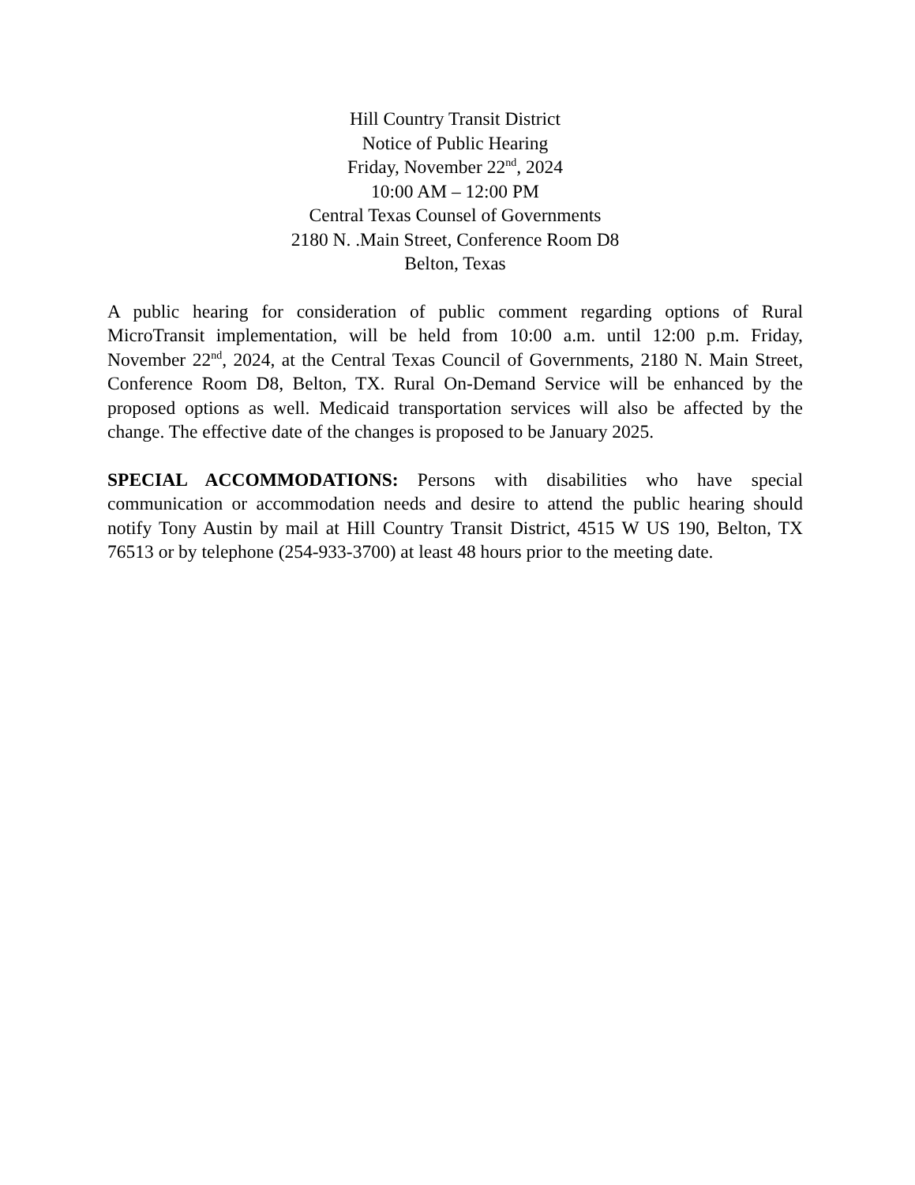Hill Country Transit District
Notice of Public Hearing
Friday, November 22<sup>nd</sup>, 2024
10:00 AM – 12:00 PM
Central Texas Counsel of Governments
2180 N. .Main Street, Conference Room D8
Belton, Texas
A public hearing for consideration of public comment regarding options of Rural MicroTransit implementation, will be held from 10:00 a.m. until 12:00 p.m. Friday, November 22<sup>nd</sup>, 2024, at the Central Texas Council of Governments, 2180 N. Main Street, Conference Room D8, Belton, TX. Rural On-Demand Service will be enhanced by the proposed options as well. Medicaid transportation services will also be affected by the change. The effective date of the changes is proposed to be January 2025.
SPECIAL ACCOMMODATIONS: Persons with disabilities who have special communication or accommodation needs and desire to attend the public hearing should notify Tony Austin by mail at Hill Country Transit District, 4515 W US 190, Belton, TX 76513 or by telephone (254-933-3700) at least 48 hours prior to the meeting date.